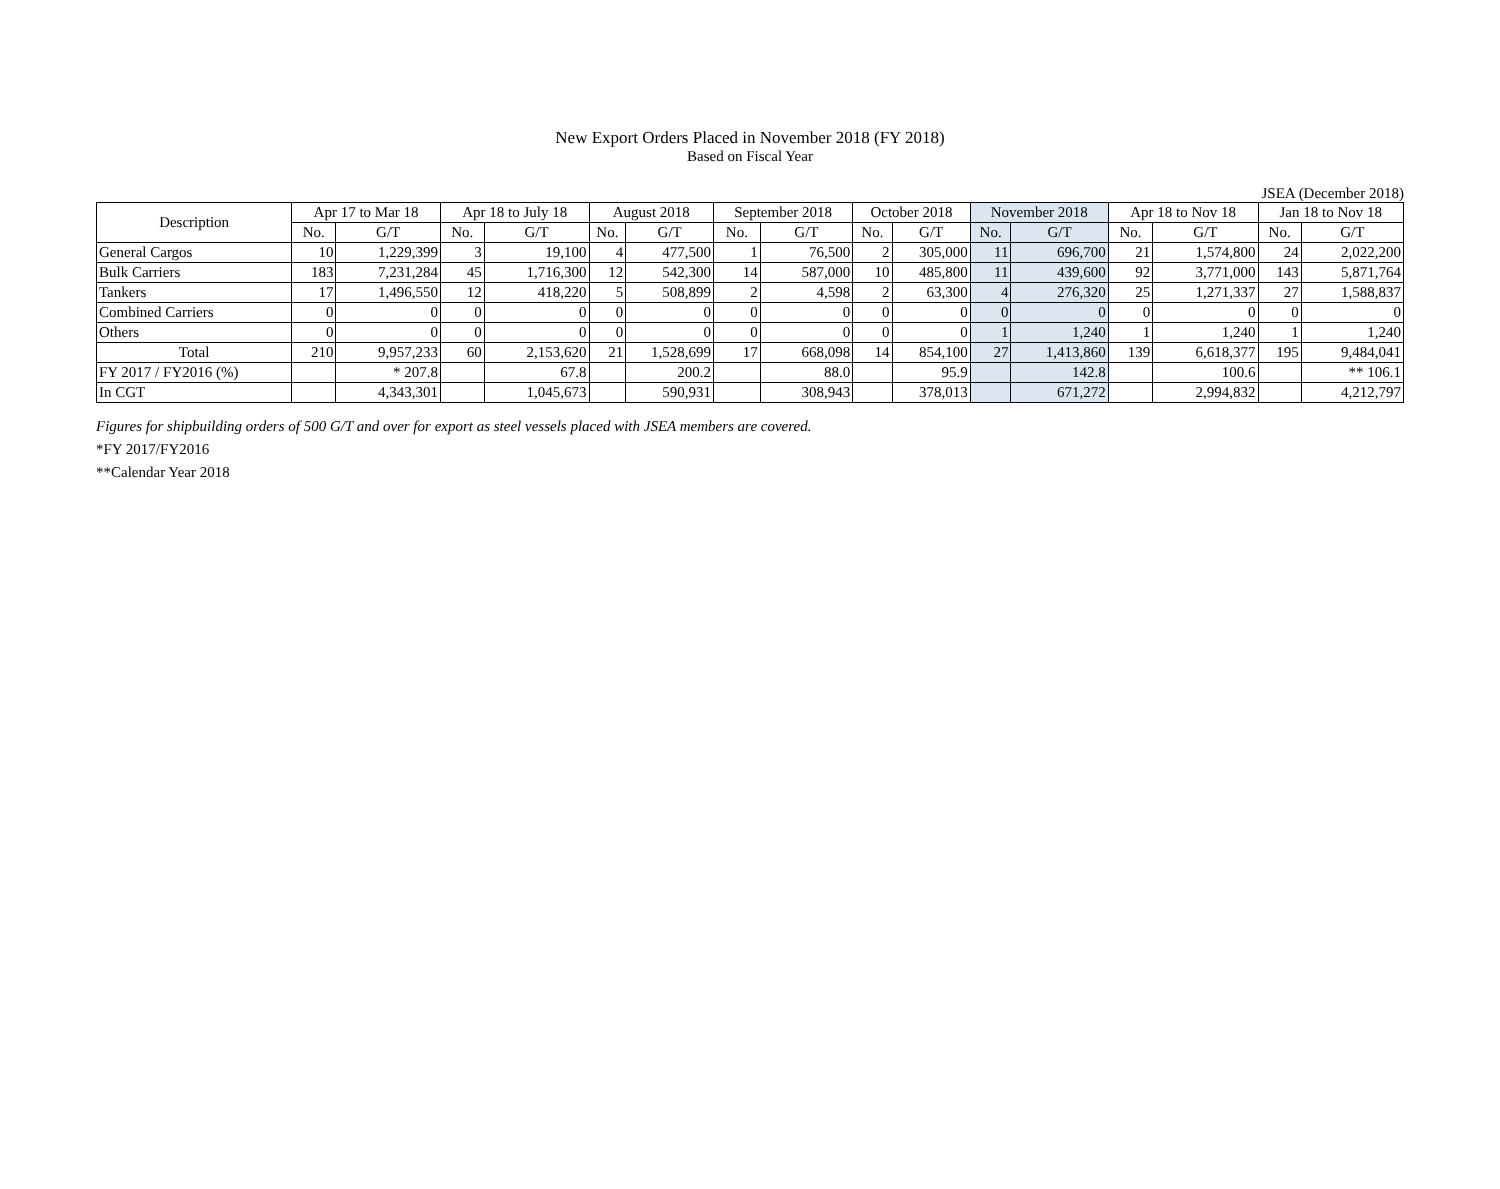New Export Orders Placed in November 2018 (FY 2018)
Based on Fiscal Year
JSEA (December 2018)
| Description | Apr 17 to Mar 18 | | Apr 18 to July 18 | | August 2018 | | September 2018 | | October 2018 | | November 2018 | | Apr 18 to Nov 18 | | Jan 18 to Nov 18 | |
| --- | --- | --- | --- | --- | --- | --- | --- | --- | --- | --- | --- | --- | --- | --- | --- | --- |
| | No. | G/T | No. | G/T | No. | G/T | No. | G/T | No. | G/T | No. | G/T | No. | G/T | No. | G/T |
| General Cargos | 10 | 1,229,399 | 3 | 19,100 | 4 | 477,500 | 1 | 76,500 | 2 | 305,000 | 11 | 696,700 | 21 | 1,574,800 | 24 | 2,022,200 |
| Bulk Carriers | 183 | 7,231,284 | 45 | 1,716,300 | 12 | 542,300 | 14 | 587,000 | 10 | 485,800 | 11 | 439,600 | 92 | 3,771,000 | 143 | 5,871,764 |
| Tankers | 17 | 1,496,550 | 12 | 418,220 | 5 | 508,899 | 2 | 4,598 | 2 | 63,300 | 4 | 276,320 | 25 | 1,271,337 | 27 | 1,588,837 |
| Combined Carriers | 0 | 0 | 0 | 0 | 0 | 0 | 0 | 0 | 0 | 0 | 0 | 0 | 0 | 0 | 0 | 0 |
| Others | 0 | 0 | 0 | 0 | 0 | 0 | 0 | 0 | 0 | 0 | 1 | 1,240 | 1 | 1,240 | 1 | 1,240 |
| Total | 210 | 9,957,233 | 60 | 2,153,620 | 21 | 1,528,699 | 17 | 668,098 | 14 | 854,100 | 27 | 1,413,860 | 139 | 6,618,377 | 195 | 9,484,041 |
| FY 2017 / FY2016 (%) | | * 207.8 | | 67.8 | | 200.2 | | 88.0 | | 95.9 | | 142.8 | | 100.6 | | ** 106.1 |
| In CGT | | 4,343,301 | | 1,045,673 | | 590,931 | | 308,943 | | 378,013 | | 671,272 | | 2,994,832 | | 4,212,797 |
Figures for shipbuilding orders of 500 G/T and over for export as steel vessels placed with JSEA members are covered.
*FY 2017/FY2016
**Calendar Year 2018